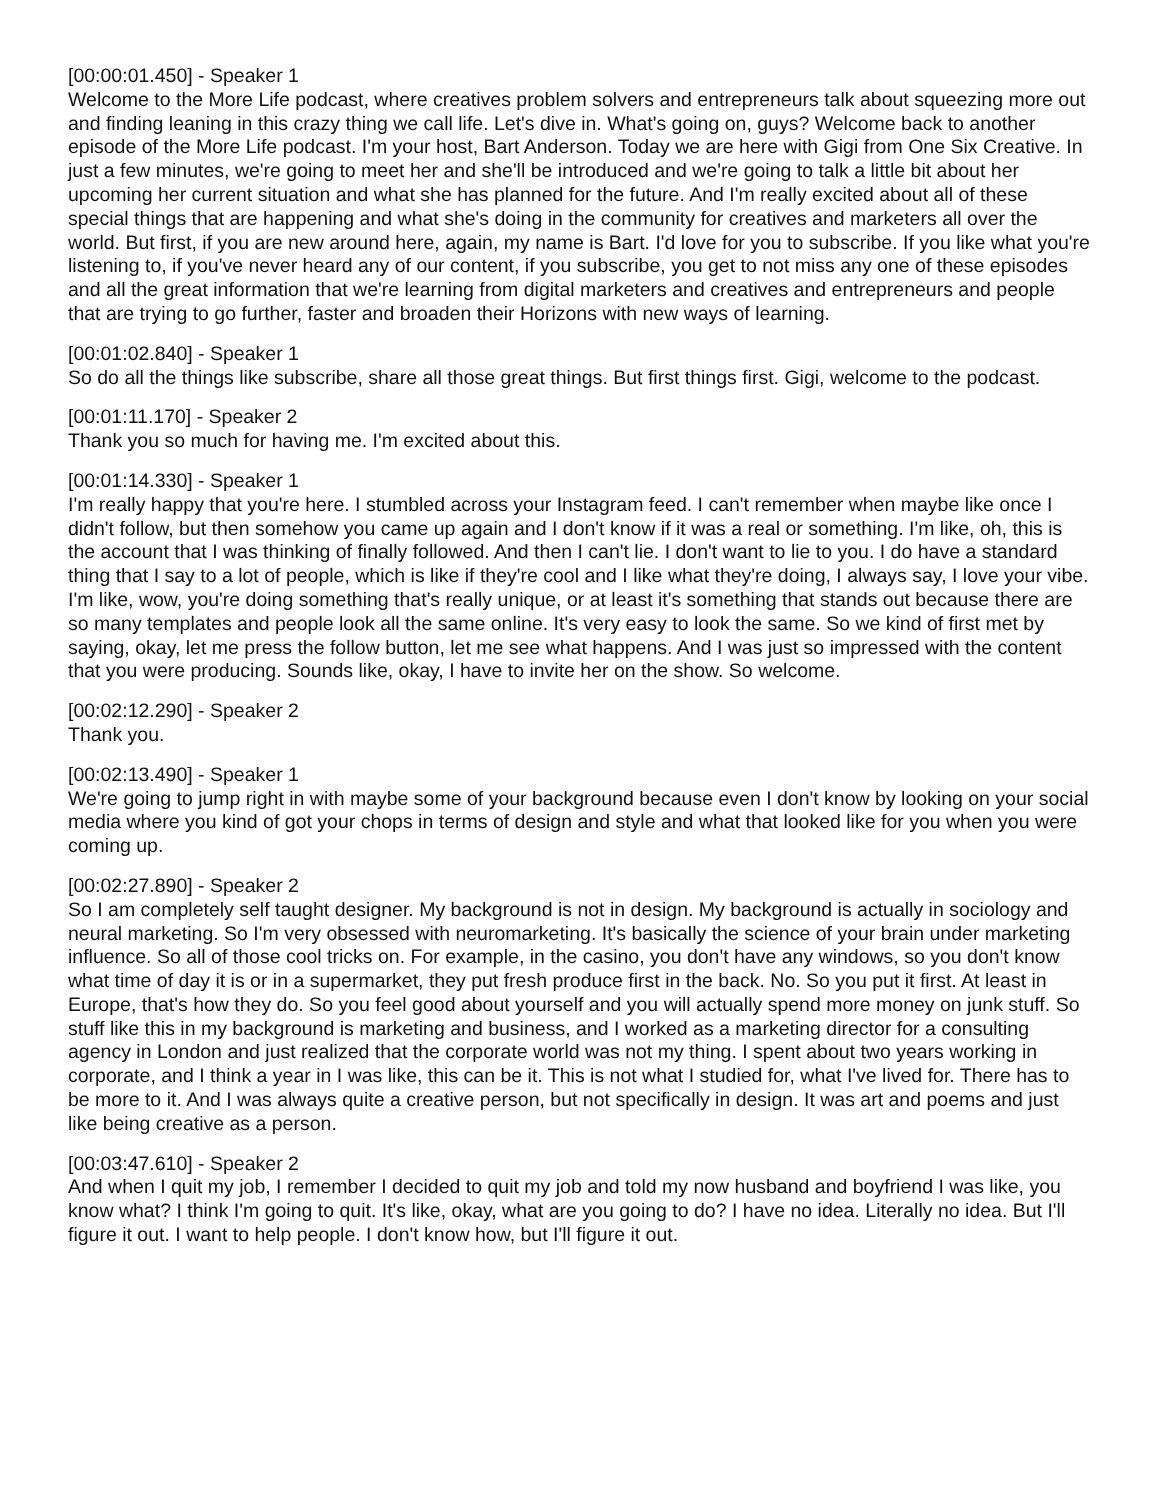[00:00:01.450] - Speaker 1
Welcome to the More Life podcast, where creatives problem solvers and entrepreneurs talk about squeezing more out and finding leaning in this crazy thing we call life. Let's dive in. What's going on, guys? Welcome back to another episode of the More Life podcast. I'm your host, Bart Anderson. Today we are here with Gigi from One Six Creative. In just a few minutes, we're going to meet her and she'll be introduced and we're going to talk a little bit about her upcoming her current situation and what she has planned for the future. And I'm really excited about all of these special things that are happening and what she's doing in the community for creatives and marketers all over the world. But first, if you are new around here, again, my name is Bart. I'd love for you to subscribe. If you like what you're listening to, if you've never heard any of our content, if you subscribe, you get to not miss any one of these episodes and all the great information that we're learning from digital marketers and creatives and entrepreneurs and people that are trying to go further, faster and broaden their Horizons with new ways of learning.
[00:01:02.840] - Speaker 1
So do all the things like subscribe, share all those great things. But first things first. Gigi, welcome to the podcast.
[00:01:11.170] - Speaker 2
Thank you so much for having me. I'm excited about this.
[00:01:14.330] - Speaker 1
I'm really happy that you're here. I stumbled across your Instagram feed. I can't remember when maybe like once I didn't follow, but then somehow you came up again and I don't know if it was a real or something. I'm like, oh, this is the account that I was thinking of finally followed. And then I can't lie. I don't want to lie to you. I do have a standard thing that I say to a lot of people, which is like if they're cool and I like what they're doing, I always say, I love your vibe. I'm like, wow, you're doing something that's really unique, or at least it's something that stands out because there are so many templates and people look all the same online. It's very easy to look the same. So we kind of first met by saying, okay, let me press the follow button, let me see what happens. And I was just so impressed with the content that you were producing. Sounds like, okay, I have to invite her on the show. So welcome.
[00:02:12.290] - Speaker 2
Thank you.
[00:02:13.490] - Speaker 1
We're going to jump right in with maybe some of your background because even I don't know by looking on your social media where you kind of got your chops in terms of design and style and what that looked like for you when you were coming up.
[00:02:27.890] - Speaker 2
So I am completely self taught designer. My background is not in design. My background is actually in sociology and neural marketing. So I'm very obsessed with neuromarketing. It's basically the science of your brain under marketing influence. So all of those cool tricks on. For example, in the casino, you don't have any windows, so you don't know what time of day it is or in a supermarket, they put fresh produce first in the back. No. So you put it first. At least in Europe, that's how they do. So you feel good about yourself and you will actually spend more money on junk stuff. So stuff like this in my background is marketing and business, and I worked as a marketing director for a consulting agency in London and just realized that the corporate world was not my thing. I spent about two years working in corporate, and I think a year in I was like, this can be it. This is not what I studied for, what I've lived for. There has to be more to it. And I was always quite a creative person, but not specifically in design. It was art and poems and just like being creative as a person.
[00:03:47.610] - Speaker 2
And when I quit my job, I remember I decided to quit my job and told my now husband and boyfriend I was like, you know what? I think I'm going to quit. It's like, okay, what are you going to do? I have no idea. Literally no idea. But I'll figure it out. I want to help people. I don't know how, but I'll figure it out.